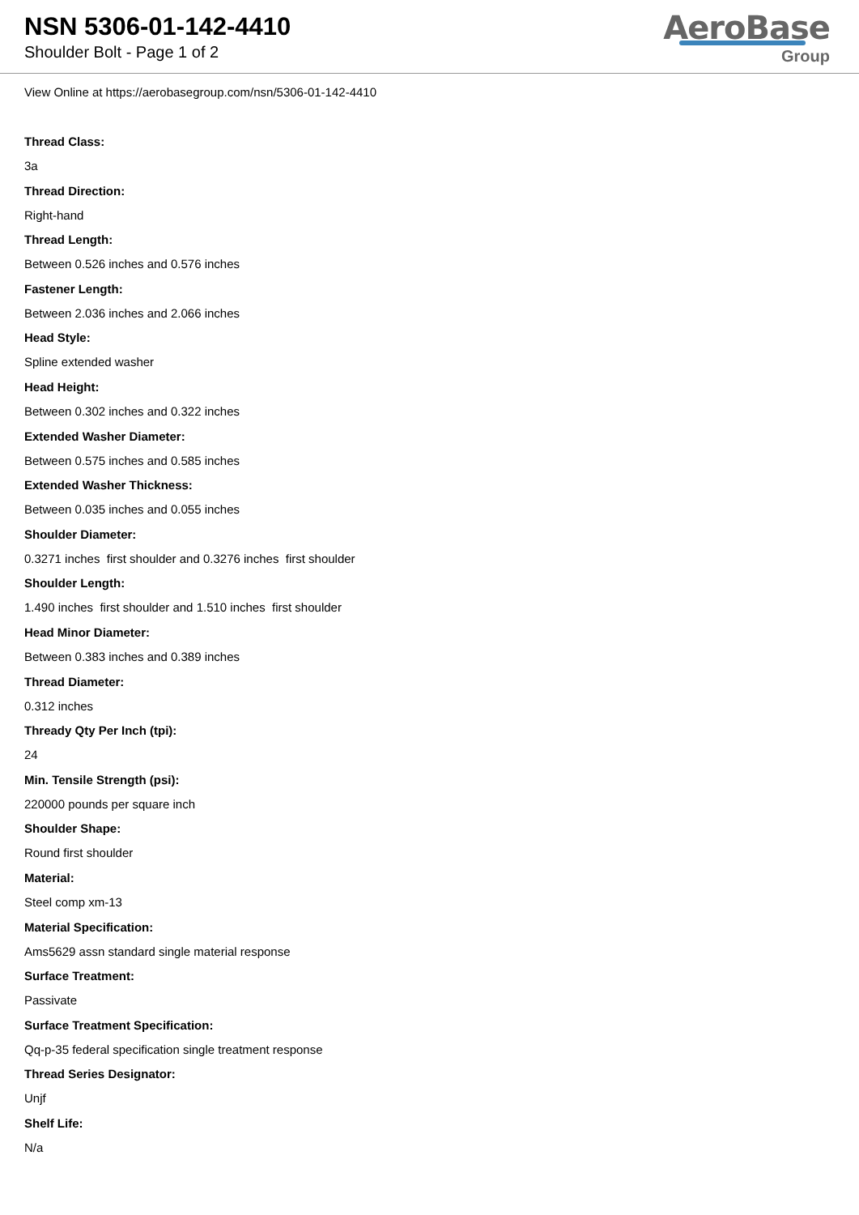NSN 5306-01-142-4410
Shoulder Bolt - Page 1 of 2
AeroBase
Group
View Online at https://aerobasegroup.com/nsn/5306-01-142-4410
Thread Class:
3a
Thread Direction:
Right-hand
Thread Length:
Between 0.526 inches and 0.576 inches
Fastener Length:
Between 2.036 inches and 2.066 inches
Head Style:
Spline extended washer
Head Height:
Between 0.302 inches and 0.322 inches
Extended Washer Diameter:
Between 0.575 inches and 0.585 inches
Extended Washer Thickness:
Between 0.035 inches and 0.055 inches
Shoulder Diameter:
0.3271 inches first shoulder and 0.3276 inches first shoulder
Shoulder Length:
1.490 inches first shoulder and 1.510 inches first shoulder
Head Minor Diameter:
Between 0.383 inches and 0.389 inches
Thread Diameter:
0.312 inches
Thready Qty Per Inch (tpi):
24
Min. Tensile Strength (psi):
220000 pounds per square inch
Shoulder Shape:
Round first shoulder
Material:
Steel comp xm-13
Material Specification:
Ams5629 assn standard single material response
Surface Treatment:
Passivate
Surface Treatment Specification:
Qq-p-35 federal specification single treatment response
Thread Series Designator:
Unjf
Shelf Life:
N/a